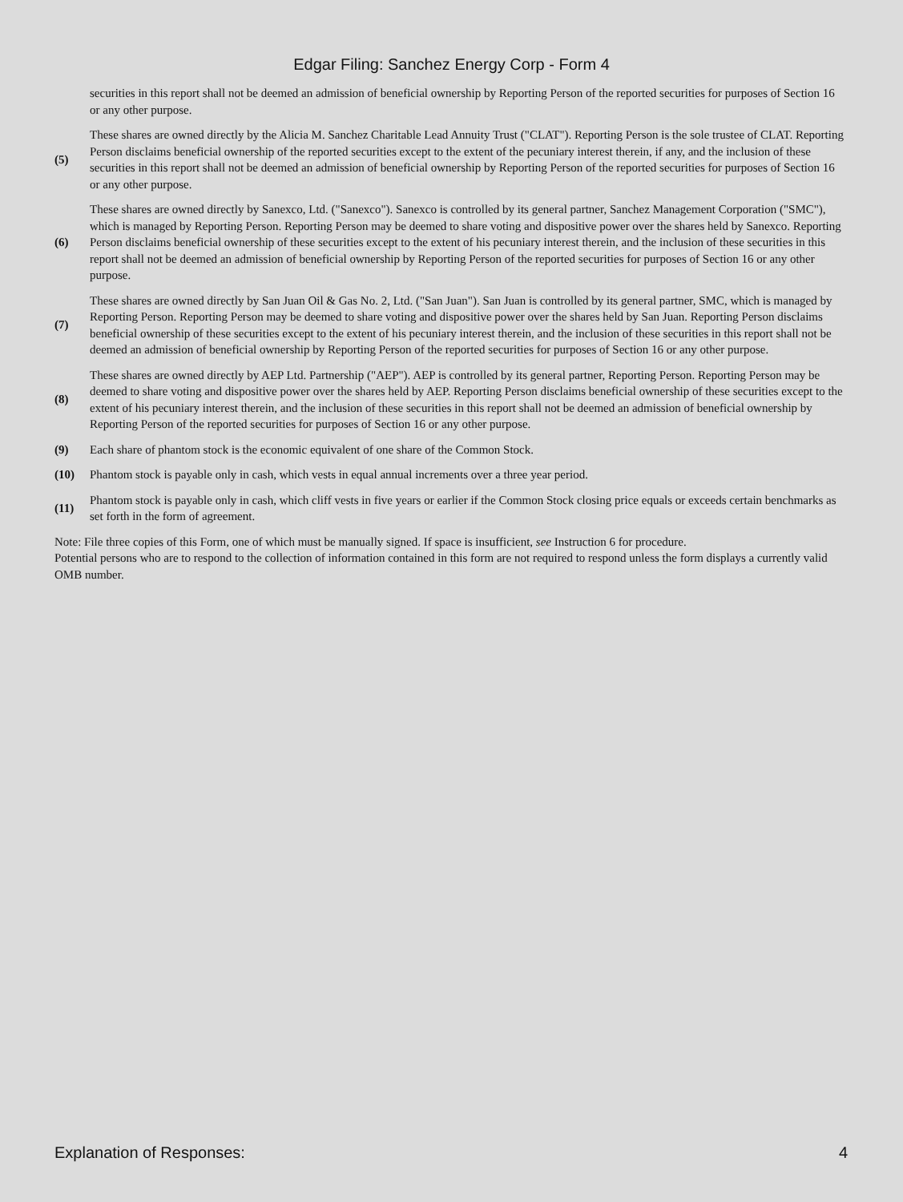Edgar Filing: Sanchez Energy Corp - Form 4
| | securities in this report shall not be deemed an admission of beneficial ownership by Reporting Person of the reported securities for purposes of Section 16 or any other purpose. |
| (5) | These shares are owned directly by the Alicia M. Sanchez Charitable Lead Annuity Trust ("CLAT"). Reporting Person is the sole trustee of CLAT. Reporting Person disclaims beneficial ownership of the reported securities except to the extent of the pecuniary interest therein, if any, and the inclusion of these securities in this report shall not be deemed an admission of beneficial ownership by Reporting Person of the reported securities for purposes of Section 16 or any other purpose. |
| (6) | These shares are owned directly by Sanexco, Ltd. ("Sanexco"). Sanexco is controlled by its general partner, Sanchez Management Corporation ("SMC"), which is managed by Reporting Person. Reporting Person may be deemed to share voting and dispositive power over the shares held by Sanexco. Reporting Person disclaims beneficial ownership of these securities except to the extent of his pecuniary interest therein, and the inclusion of these securities in this report shall not be deemed an admission of beneficial ownership by Reporting Person of the reported securities for purposes of Section 16 or any other purpose. |
| (7) | These shares are owned directly by San Juan Oil & Gas No. 2, Ltd. ("San Juan"). San Juan is controlled by its general partner, SMC, which is managed by Reporting Person. Reporting Person may be deemed to share voting and dispositive power over the shares held by San Juan. Reporting Person disclaims beneficial ownership of these securities except to the extent of his pecuniary interest therein, and the inclusion of these securities in this report shall not be deemed an admission of beneficial ownership by Reporting Person of the reported securities for purposes of Section 16 or any other purpose. |
| (8) | These shares are owned directly by AEP Ltd. Partnership ("AEP"). AEP is controlled by its general partner, Reporting Person. Reporting Person may be deemed to share voting and dispositive power over the shares held by AEP. Reporting Person disclaims beneficial ownership of these securities except to the extent of his pecuniary interest therein, and the inclusion of these securities in this report shall not be deemed an admission of beneficial ownership by Reporting Person of the reported securities for purposes of Section 16 or any other purpose. |
| (9) | Each share of phantom stock is the economic equivalent of one share of the Common Stock. |
| (10) | Phantom stock is payable only in cash, which vests in equal annual increments over a three year period. |
| (11) | Phantom stock is payable only in cash, which cliff vests in five years or earlier if the Common Stock closing price equals or exceeds certain benchmarks as set forth in the form of agreement. |
Note: File three copies of this Form, one of which must be manually signed. If space is insufficient, see Instruction 6 for procedure.
Potential persons who are to respond to the collection of information contained in this form are not required to respond unless the form displays a currently valid OMB number.
Explanation of Responses: 4